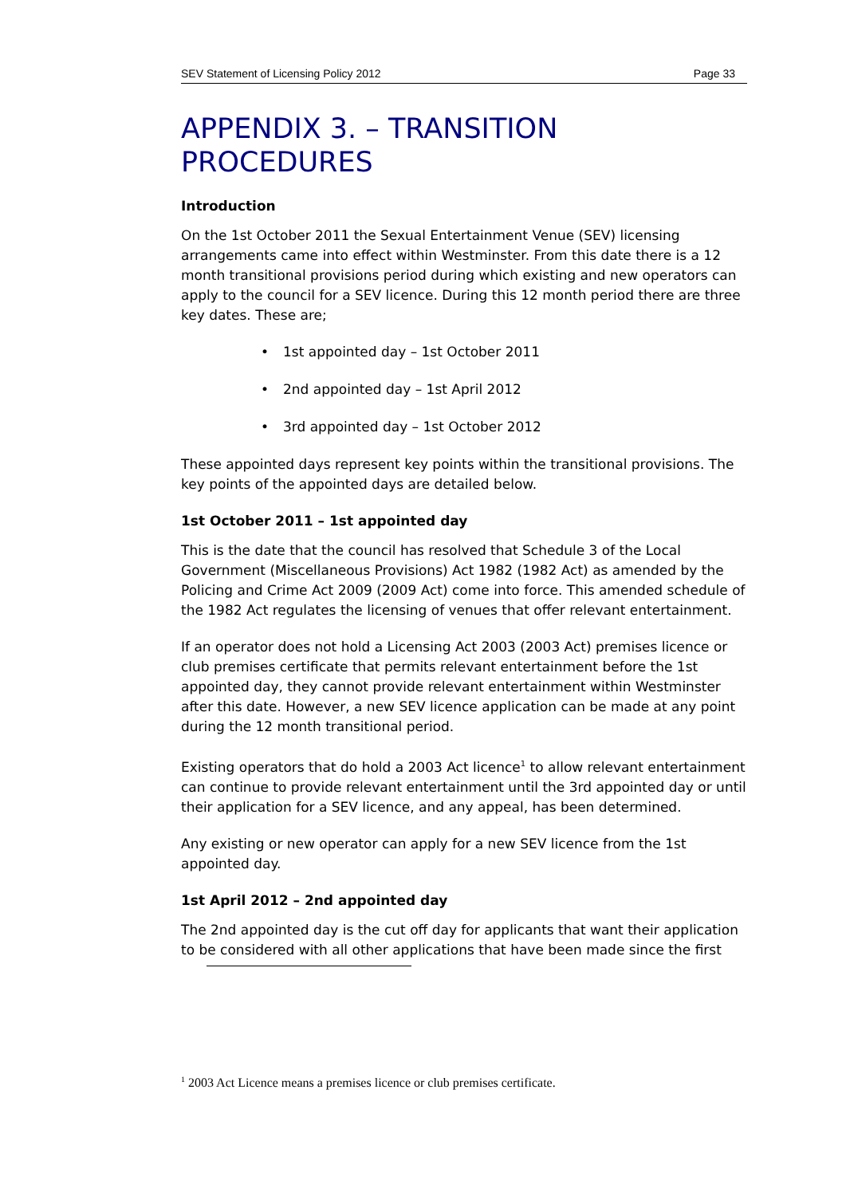SEV Statement of Licensing Policy 2012 Page 33
APPENDIX 3. – TRANSITION PROCEDURES
Introduction
On the 1st October 2011 the Sexual Entertainment Venue (SEV) licensing arrangements came into effect within Westminster. From this date there is a 12 month transitional provisions period during which existing and new operators can apply to the council for a SEV licence. During this 12 month period there are three key dates. These are;
• 1st appointed day – 1st October 2011
• 2nd appointed day – 1st April 2012
• 3rd appointed day – 1st October 2012
These appointed days represent key points within the transitional provisions. The key points of the appointed days are detailed below.
1st October 2011 – 1st appointed day
This is the date that the council has resolved that Schedule 3 of the Local Government (Miscellaneous Provisions) Act 1982 (1982 Act) as amended by the Policing and Crime Act 2009 (2009 Act) come into force. This amended schedule of the 1982 Act regulates the licensing of venues that offer relevant entertainment.
If an operator does not hold a Licensing Act 2003 (2003 Act) premises licence or club premises certificate that permits relevant entertainment before the 1st appointed day, they cannot provide relevant entertainment within Westminster after this date. However, a new SEV licence application can be made at any point during the 12 month transitional period.
Existing operators that do hold a 2003 Act licence<sup>1</sup> to allow relevant entertainment can continue to provide relevant entertainment until the 3rd appointed day or until their application for a SEV licence, and any appeal, has been determined.
Any existing or new operator can apply for a new SEV licence from the 1st appointed day.
1st April 2012 – 2nd appointed day
The 2nd appointed day is the cut off day for applicants that want their application to be considered with all other applications that have been made since the first
<sup>1</sup> 2003 Act Licence means a premises licence or club premises certificate.